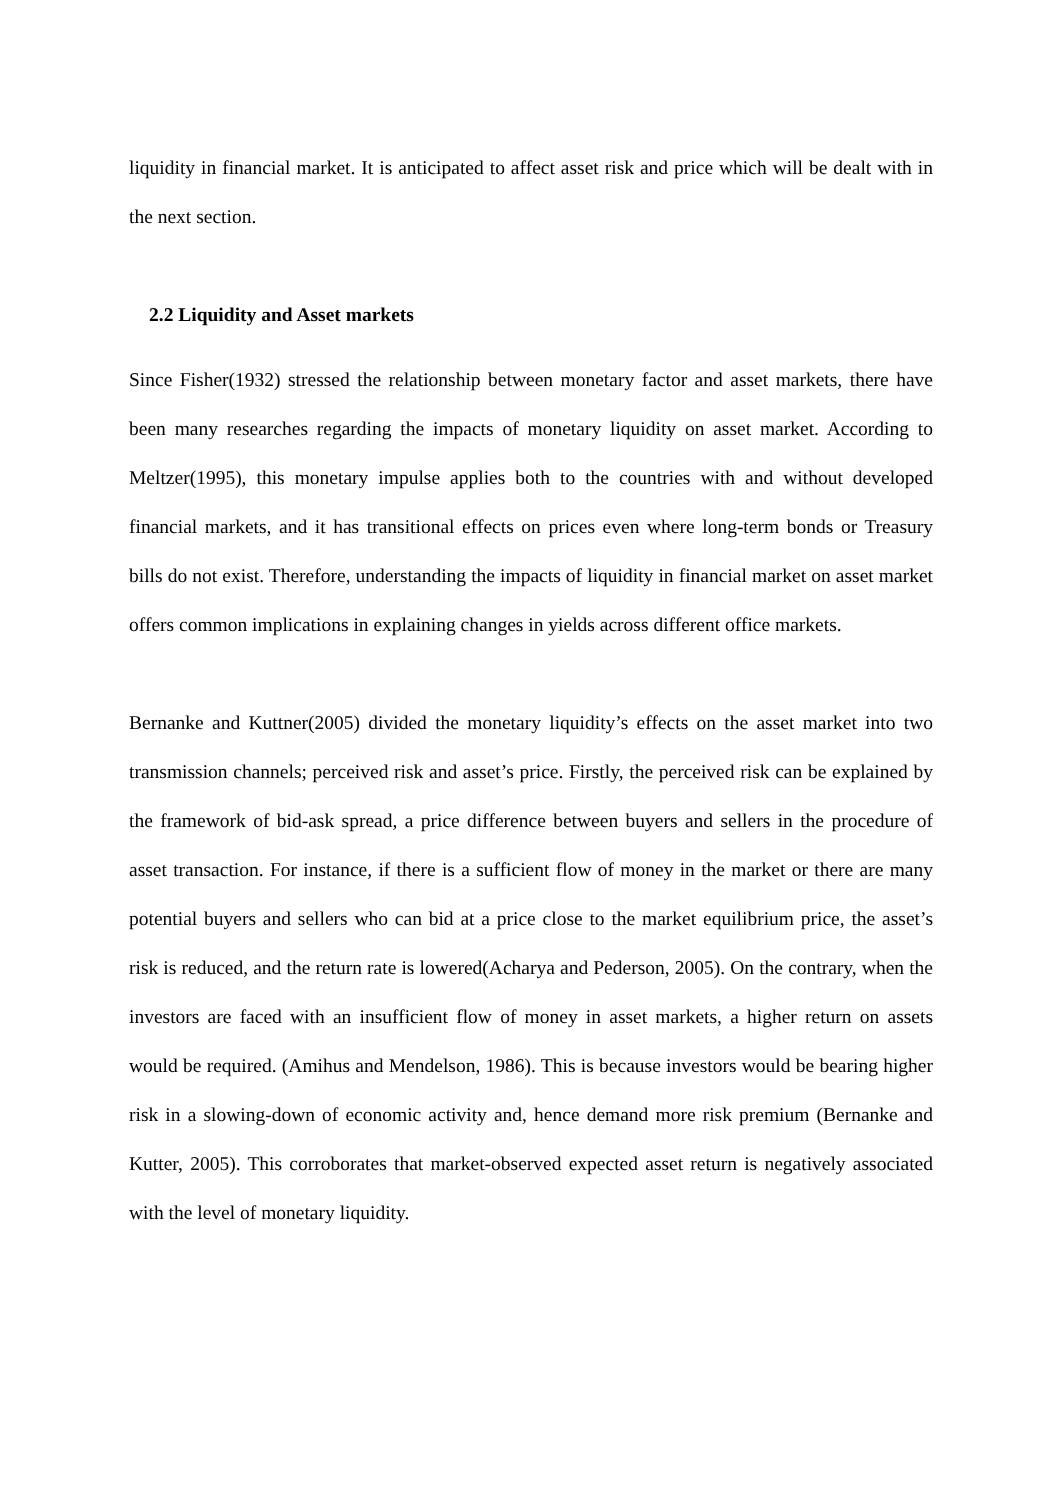liquidity in financial market. It is anticipated to affect asset risk and price which will be dealt with in the next section.
2.2 Liquidity and Asset markets
Since Fisher(1932) stressed the relationship between monetary factor and asset markets, there have been many researches regarding the impacts of monetary liquidity on asset market. According to Meltzer(1995), this monetary impulse applies both to the countries with and without developed financial markets, and it has transitional effects on prices even where long-term bonds or Treasury bills do not exist. Therefore, understanding the impacts of liquidity in financial market on asset market offers common implications in explaining changes in yields across different office markets.
Bernanke and Kuttner(2005) divided the monetary liquidity’s effects on the asset market into two transmission channels; perceived risk and asset’s price. Firstly, the perceived risk can be explained by the framework of bid-ask spread, a price difference between buyers and sellers in the procedure of asset transaction. For instance, if there is a sufficient flow of money in the market or there are many potential buyers and sellers who can bid at a price close to the market equilibrium price, the asset’s risk is reduced, and the return rate is lowered(Acharya and Pederson, 2005). On the contrary, when the investors are faced with an insufficient flow of money in asset markets, a higher return on assets would be required. (Amihus and Mendelson, 1986). This is because investors would be bearing higher risk in a slowing-down of economic activity and, hence demand more risk premium (Bernanke and Kutter, 2005). This corroborates that market-observed expected asset return is negatively associated with the level of monetary liquidity.